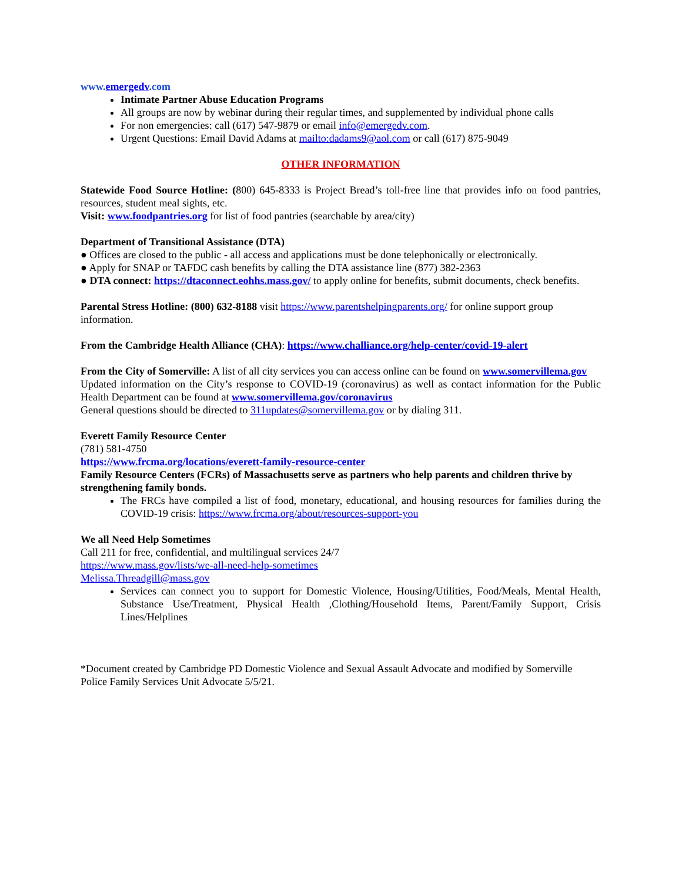www.emergedv.com
Intimate Partner Abuse Education Programs
All groups are now by webinar during their regular times, and supplemented by individual phone calls
For non emergencies: call (617) 547-9879 or email info@emergedv.com.
Urgent Questions: Email David Adams at mailto:dadams9@aol.com or call (617) 875-9049
OTHER INFORMATION
Statewide Food Source Hotline: (800) 645-8333 is Project Bread’s toll-free line that provides info on food pantries, resources, student meal sights, etc.
Visit: www.foodpantries.org for list of food pantries (searchable by area/city)
Department of Transitional Assistance (DTA)
● Offices are closed to the public - all access and applications must be done telephonically or electronically.
● Apply for SNAP or TAFDC cash benefits by calling the DTA assistance line (877) 382-2363
● DTA connect: https://dtaconnect.eohhs.mass.gov/ to apply online for benefits, submit documents, check benefits.
Parental Stress Hotline: (800) 632-8188 visit https://www.parentshelpingparents.org/ for online support group information.
From the Cambridge Health Alliance (CHA): https://www.challiance.org/help-center/covid-19-alert
From the City of Somerville: A list of all city services you can access online can be found on www.somervillema.gov
Updated information on the City’s response to COVID-19 (coronavirus) as well as contact information for the Public Health Department can be found at www.somervillema.gov/coronavirus
General questions should be directed to 311updates@somervillema.gov or by dialing 311.
Everett Family Resource Center
(781) 581-4750
https://www.frcma.org/locations/everett-family-resource-center
Family Resource Centers (FCRs) of Massachusetts serve as partners who help parents and children thrive by strengthening family bonds.
The FRCs have compiled a list of food, monetary, educational, and housing resources for families during the COVID-19 crisis: https://www.frcma.org/about/resources-support-you
We all Need Help Sometimes
Call 211 for free, confidential, and multilingual services 24/7
https://www.mass.gov/lists/we-all-need-help-sometimes
Melissa.Threadgill@mass.gov
Services can connect you to support for Domestic Violence, Housing/Utilities, Food/Meals, Mental Health, Substance Use/Treatment, Physical Health ,Clothing/Household Items, Parent/Family Support, Crisis Lines/Helplines
*Document created by Cambridge PD Domestic Violence and Sexual Assault Advocate and modified by Somerville Police Family Services Unit Advocate 5/5/21.